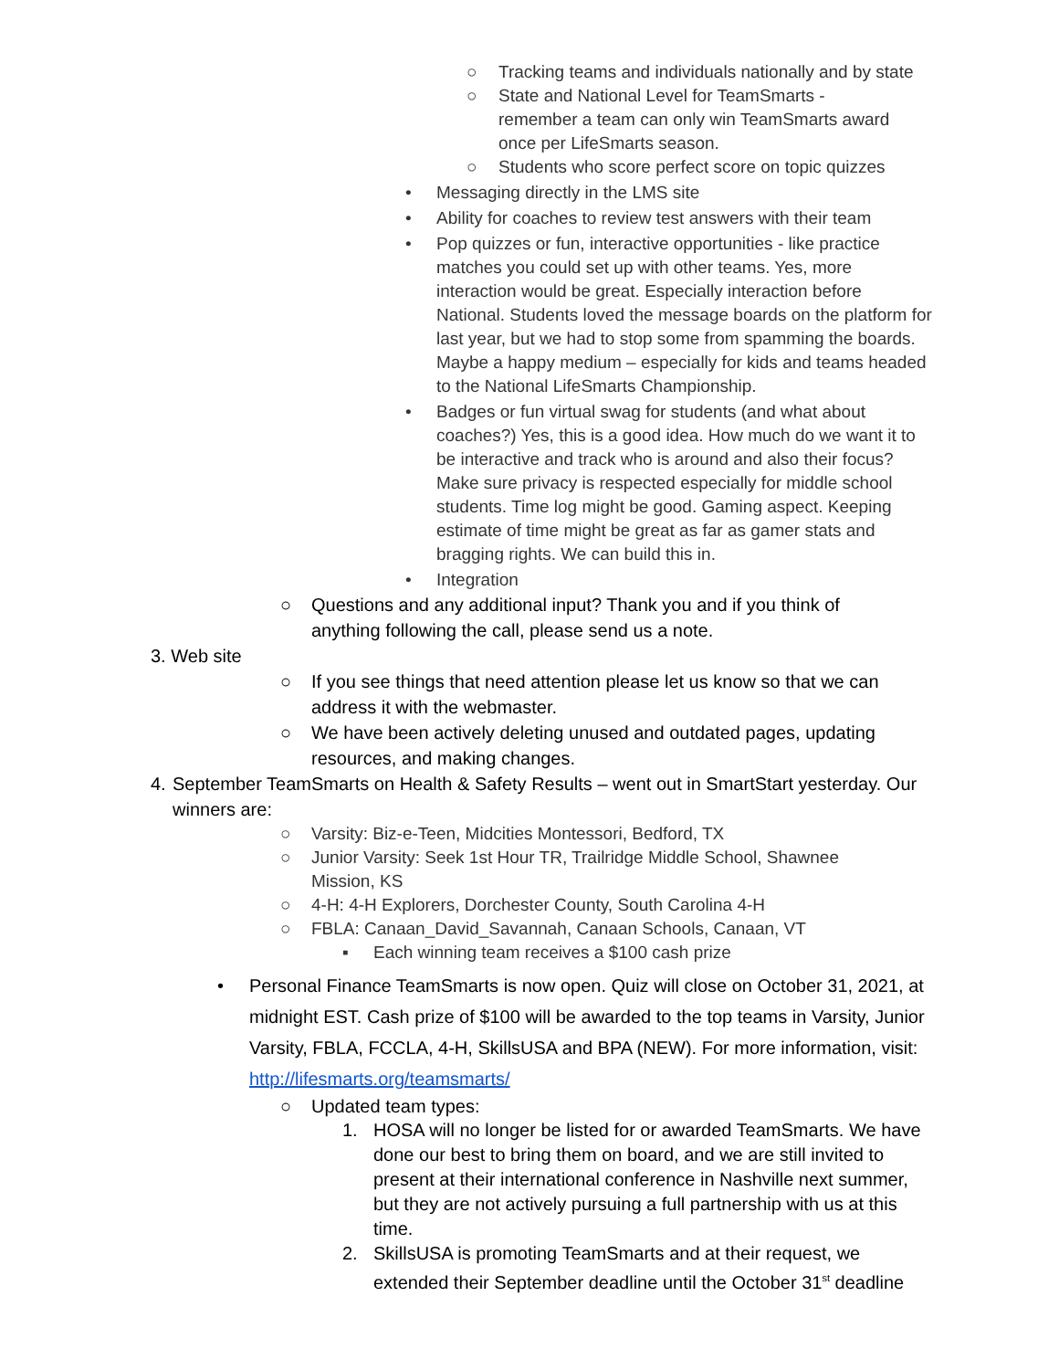○ Tracking teams and individuals nationally and by state
○ State and National Level for TeamSmarts - remember a team can only win TeamSmarts award once per LifeSmarts season.
○ Students who score perfect score on topic quizzes
• Messaging directly in the LMS site
• Ability for coaches to review test answers with their team
• Pop quizzes or fun, interactive opportunities - like practice matches you could set up with other teams. Yes, more interaction would be great. Especially interaction before National. Students loved the message boards on the platform for last year, but we had to stop some from spamming the boards. Maybe a happy medium – especially for kids and teams headed to the National LifeSmarts Championship.
• Badges or fun virtual swag for students (and what about coaches?) Yes, this is a good idea. How much do we want it to be interactive and track who is around and also their focus? Make sure privacy is respected especially for middle school students. Time log might be good. Gaming aspect. Keeping estimate of time might be great as far as gamer stats and bragging rights. We can build this in.
• Integration
○ Questions and any additional input? Thank you and if you think of anything following the call, please send us a note.
3. Web site
○ If you see things that need attention please let us know so that we can address it with the webmaster.
○ We have been actively deleting unused and outdated pages, updating resources, and making changes.
4. September TeamSmarts on Health & Safety Results – went out in SmartStart yesterday. Our winners are:
○ Varsity: Biz-e-Teen, Midcities Montessori, Bedford, TX
○ Junior Varsity: Seek 1st Hour TR, Trailridge Middle School, Shawnee Mission, KS
○ 4-H: 4-H Explorers, Dorchester County, South Carolina 4-H
○ FBLA: Canaan_David_Savannah, Canaan Schools, Canaan, VT
▪ Each winning team receives a $100 cash prize
• Personal Finance TeamSmarts is now open. Quiz will close on October 31, 2021, at midnight EST. Cash prize of $100 will be awarded to the top teams in Varsity, Junior Varsity, FBLA, FCCLA, 4-H, SkillsUSA and BPA (NEW). For more information, visit: http://lifesmarts.org/teamsmarts/
○ Updated team types:
1. HOSA will no longer be listed for or awarded TeamSmarts. We have done our best to bring them on board, and we are still invited to present at their international conference in Nashville next summer, but they are not actively pursuing a full partnership with us at this time.
2. SkillsUSA is promoting TeamSmarts and at their request, we extended their September deadline until the October 31<sup>st</sup> deadline